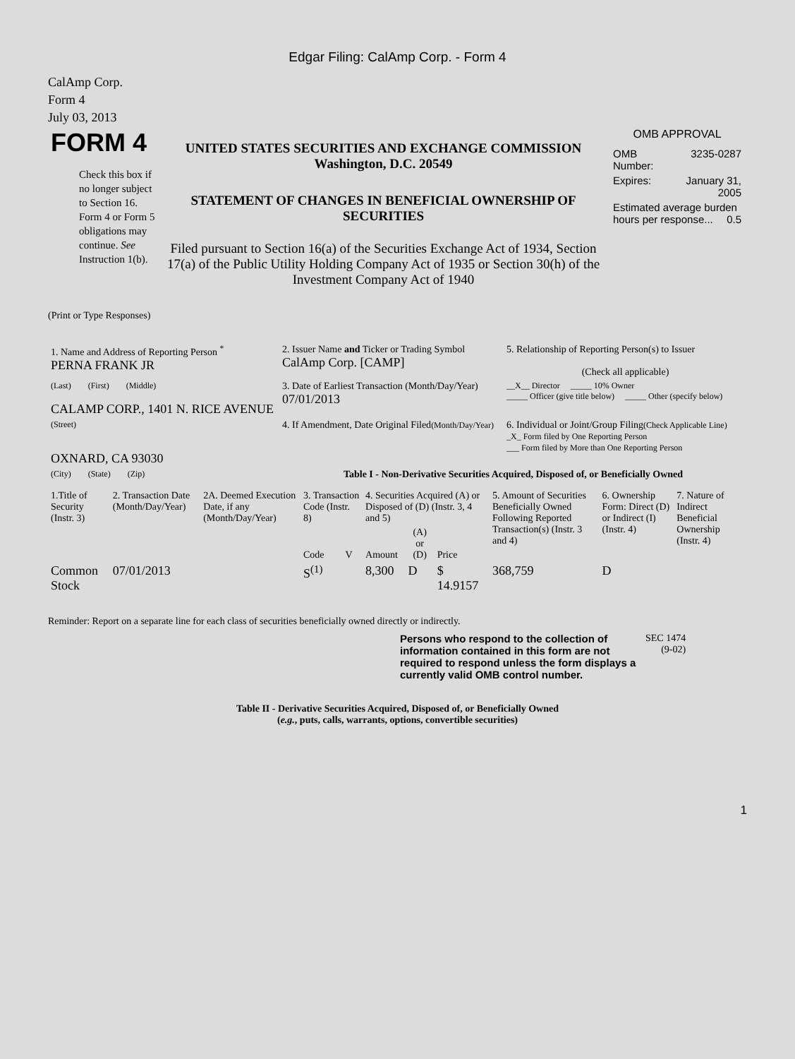Edgar Filing: CalAmp Corp. - Form 4
CalAmp Corp.
Form 4
July 03, 2013
| FORM 4 Check this box if no longer subject to Section 16. Form 4 or Form 5 obligations may continue. See Instruction 1(b). | UNITED STATES SECURITIES AND EXCHANGE COMMISSION Washington, D.C. 20549 STATEMENT OF CHANGES IN BENEFICIAL OWNERSHIP OF SECURITIES Filed pursuant to Section 16(a) of the Securities Exchange Act of 1934, Section 17(a) of the Public Utility Holding Company Act of 1935 or Section 30(h) of the Investment Company Act of 1940 | OMB APPROVAL / OMB Number: / 3235-0287 / / Expires: / January 31, 2005 / / Estimated average burden hours per response... 0.5 / / |
(Print or Type Responses)
| 1. Name and Address of Reporting Person <sup>*</sup> PERNA FRANK JR | 2. Issuer Name and Ticker or Trading Symbol CalAmp Corp. [CAMP] | 5. Relationship of Reporting Person(s) to Issuer (Check all applicable) |
| (Last) (First) (Middle) CALAMP CORP., 1401 N. RICE AVENUE | 3. Date of Earliest Transaction (Month/Day/Year) 07/01/2013 | __X__ Director _____ 10% Owner _____ Officer (give title below) _____ Other (specify below) |
| (Street) OXNARD, CA 93030 | 4. If Amendment, Date Original Filed (Month/Day/Year) | 6. Individual or Joint/Group Filing (Check Applicable Line) _X_ Form filed by One Reporting Person ___ Form filed by More than One Reporting Person |
| (City) (State) (Zip) | Table I - Non-Derivative Securities Acquired, Disposed of, or Beneficially Owned | |
| 1.Title of Security (Instr. 3) | 2. Transaction Date (Month/Day/Year) | 2A. Deemed Execution Date, if any (Month/Day/Year) | 3. Transaction Code (Instr. 8) | | 4. Securities Acquired (A) or Disposed of (D) (Instr. 3, 4 and 5) | | | 5. Amount of Securities Beneficially Owned Following Reported Transaction(s) (Instr. 3 and 4) | 6. Ownership Form: Direct (D) or Indirect (I) (Instr. 4) | 7. Nature of Indirect Beneficial Ownership (Instr. 4) |
| | | | Code | V | Amount | (A) or (D) | Price | | | |
| Common Stock | 07/01/2013 | | S<sup>(1)</sup> | | 8,300 | D | $ 14.9157 | 368,759 | D | |
Reminder: Report on a separate line for each class of securities beneficially owned directly or indirectly.
| Persons who respond to the collection of information contained in this form are not required to respond unless the form displays a currently valid OMB control number. | SEC 1474 (9-02) |
Table II - Derivative Securities Acquired, Disposed of, or Beneficially Owned
(e.g., puts, calls, warrants, options, convertible securities)
1